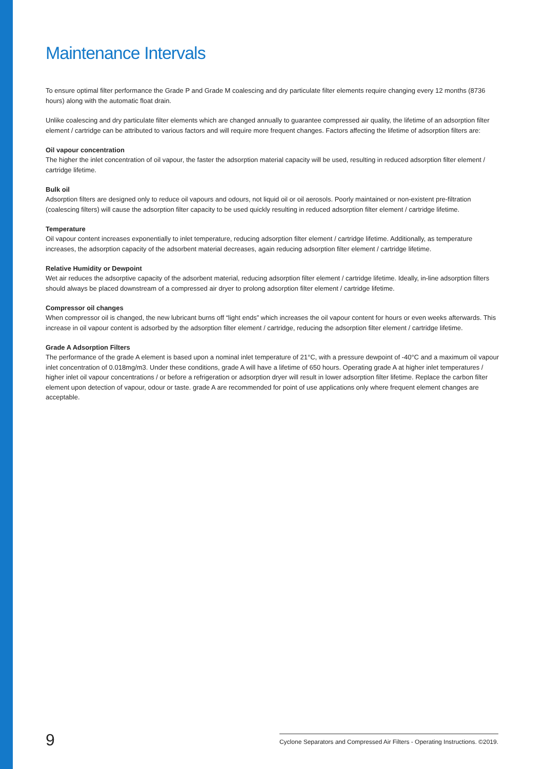Maintenance Intervals
To ensure optimal filter performance the Grade P and Grade M coalescing and dry particulate filter elements require changing every 12 months (8736 hours) along with the automatic float drain.
Unlike coalescing and dry particulate filter elements which are changed annually to guarantee compressed air quality, the lifetime of an adsorption filter element / cartridge can be attributed to various factors and will require more frequent changes. Factors affecting the lifetime of adsorption filters are:
Oil vapour concentration
The higher the inlet concentration of oil vapour, the faster the adsorption material capacity will be used, resulting in reduced adsorption filter element / cartridge lifetime.
Bulk oil
Adsorption filters are designed only to reduce oil vapours and odours, not liquid oil or oil aerosols. Poorly maintained or non-existent pre-filtration (coalescing filters) will cause the adsorption filter capacity to be used quickly resulting in reduced adsorption filter element / cartridge lifetime.
Temperature
Oil vapour content increases exponentially to inlet temperature, reducing adsorption filter element / cartridge lifetime. Additionally, as temperature increases, the adsorption capacity of the adsorbent material decreases, again reducing adsorption filter element / cartridge lifetime.
Relative Humidity or Dewpoint
Wet air reduces the adsorptive capacity of the adsorbent material, reducing adsorption filter element / cartridge lifetime. Ideally, in-line adsorption filters should always be placed downstream of a compressed air dryer to prolong adsorption filter element / cartridge lifetime.
Compressor oil changes
When compressor oil is changed, the new lubricant burns off “light ends” which increases the oil vapour content for hours or even weeks afterwards. This increase in oil vapour content is adsorbed by the adsorption filter element / cartridge, reducing the adsorption filter element / cartridge lifetime.
Grade A Adsorption Filters
The performance of the grade A element is based upon a nominal inlet temperature of 21°C, with a pressure dewpoint of -40°C and a maximum oil vapour inlet concentration of 0.018mg/m3. Under these conditions, grade A will have a lifetime of 650 hours. Operating grade A at higher inlet temperatures / higher inlet oil vapour concentrations / or before a refrigeration or adsorption dryer will result in lower adsorption filter lifetime. Replace the carbon filter element upon detection of vapour, odour or taste. grade A are recommended for point of use applications only where frequent element changes are acceptable.
9
Cyclone Separators and Compressed Air Filters - Operating Instructions. ©2019.